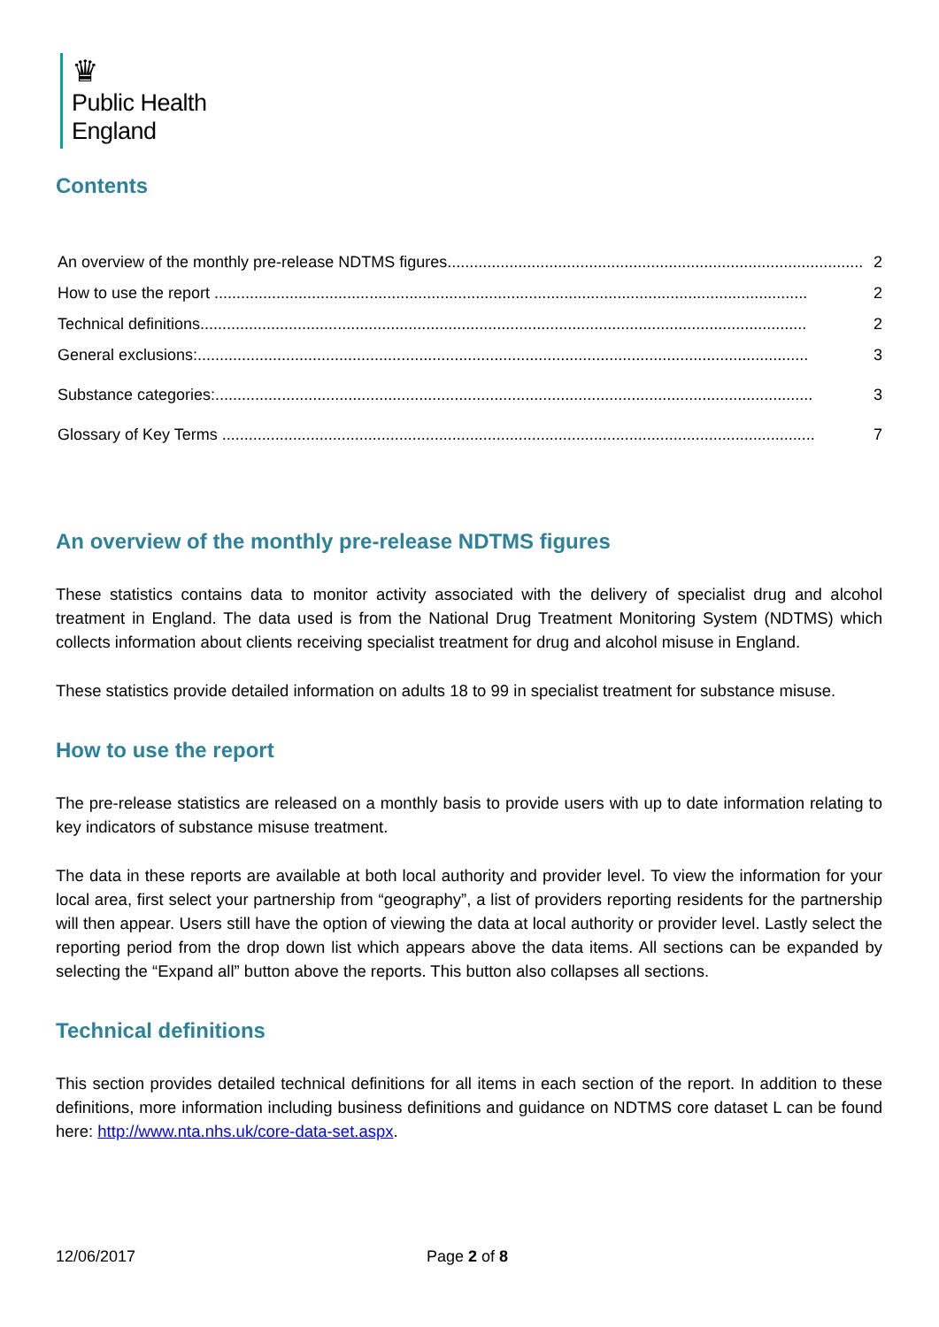♛
Public Health
England
Contents
An overview of the monthly pre-release NDTMS figures.............................................................................................. 2
How to use the report ...................................................................................................................................... 2
Technical definitions......................................................................................................................................... 2
General exclusions:.......................................................................................................................................... 3
Substance categories:....................................................................................................................................... 3
Glossary of Key Terms ...................................................................................................................................... 7
An overview of the monthly pre-release NDTMS figures
These statistics contains data to monitor activity associated with the delivery of specialist drug and alcohol treatment in England. The data used is from the National Drug Treatment Monitoring System (NDTMS) which collects information about clients receiving specialist treatment for drug and alcohol misuse in England.
These statistics provide detailed information on adults 18 to 99 in specialist treatment for substance misuse.
How to use the report
The pre-release statistics are released on a monthly basis to provide users with up to date information relating to key indicators of substance misuse treatment.
The data in these reports are available at both local authority and provider level. To view the information for your local area, first select your partnership from “geography”, a list of providers reporting residents for the partnership will then appear. Users still have the option of viewing the data at local authority or provider level. Lastly select the reporting period from the drop down list which appears above the data items. All sections can be expanded by selecting the “Expand all” button above the reports. This button also collapses all sections.
Technical definitions
This section provides detailed technical definitions for all items in each section of the report. In addition to these definitions, more information including business definitions and guidance on NDTMS core dataset L can be found here: http://www.nta.nhs.uk/core-data-set.aspx.
12/06/2017 Page 2 of 8